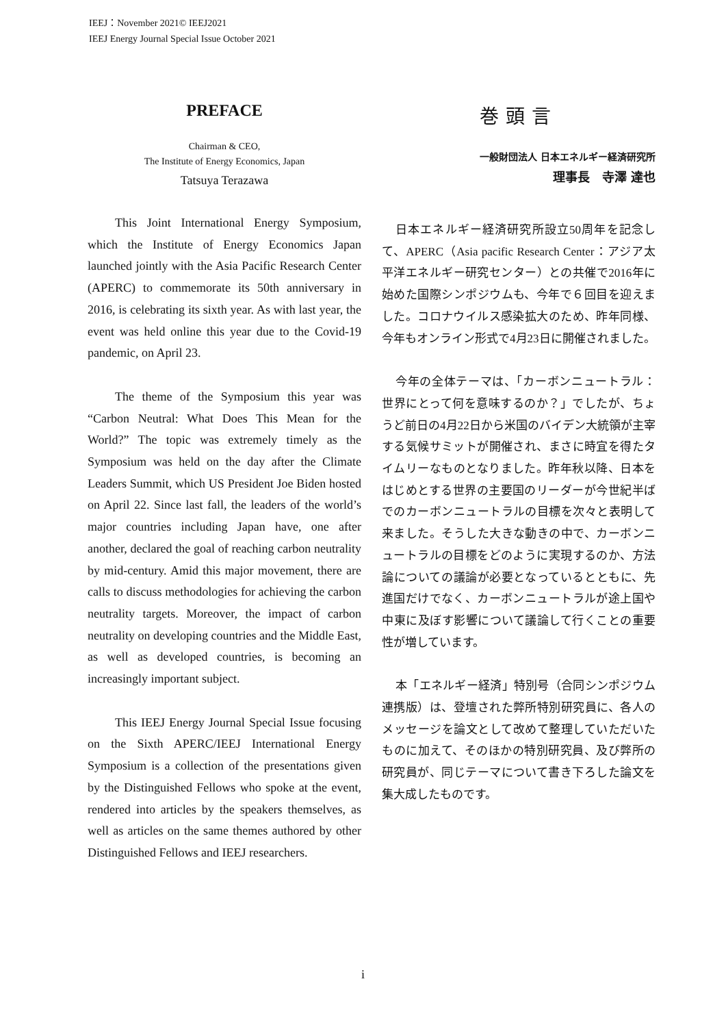IEEJ：November 2021© IEEJ2021
IEEJ Energy Journal Special Issue October 2021
PREFACE
Chairman & CEO,
The Institute of Energy Economics, Japan
Tatsuya Terazawa
This Joint International Energy Symposium, which the Institute of Energy Economics Japan launched jointly with the Asia Pacific Research Center (APERC) to commemorate its 50th anniversary in 2016, is celebrating its sixth year. As with last year, the event was held online this year due to the Covid-19 pandemic, on April 23.
The theme of the Symposium this year was “Carbon Neutral: What Does This Mean for the World?” The topic was extremely timely as the Symposium was held on the day after the Climate Leaders Summit, which US President Joe Biden hosted on April 22. Since last fall, the leaders of the world’s major countries including Japan have, one after another, declared the goal of reaching carbon neutrality by mid-century. Amid this major movement, there are calls to discuss methodologies for achieving the carbon neutrality targets. Moreover, the impact of carbon neutrality on developing countries and the Middle East, as well as developed countries, is becoming an increasingly important subject.
This IEEJ Energy Journal Special Issue focusing on the Sixth APERC/IEEJ International Energy Symposium is a collection of the presentations given by the Distinguished Fellows who spoke at the event, rendered into articles by the speakers themselves, as well as articles on the same themes authored by other Distinguished Fellows and IEEJ researchers.
巻頭言
一般財団法人 日本エネルギー経済研究所
理事長　寺澤 達也
日本エネルギー経済研究所設立50周年を記念して、APERC（Asia pacific Research Center：アジア太平洋エネルギー研究センター）との共催で2016年に始めた国際シンポジウムも、今年で６回目を迎えました。コロナウイルス感染拡大のため、昨年同様、今年もオンライン形式で4月23日に開催されました。
今年の全体テーマは、「カーボンニュートラル：世界にとって何を意味するのか？」でしたが、ちょうど前日の4月22日から米国のバイデン大統領が主宰する気候サミットが開催され、まさに時宜を得たタイムリーなものとなりました。昨年秋以降、日本をはじめとする世界の主要国のリーダーが今世紀半ばでのカーボンニュートラルの目標を次々と表明して来ました。そうした大きな動きの中で、カーボンニュートラルの目標をどのように実現するのか、方法論についての議論が必要となっているとともに、先進国だけでなく、カーボンニュートラルが途上国や中東に及ぼす影響について議論して行くことの重要性が増しています。
本「エネルギー経済」特別号（合同シンポジウム連携版）は、登壇された弊所特別研究員に、各人のメッセージを論文として改めて整理していただいたものに加えて、そのほかの特別研究員、及び弊所の研究員が、同じテーマについて書き下ろした論文を集大成したものです。
i